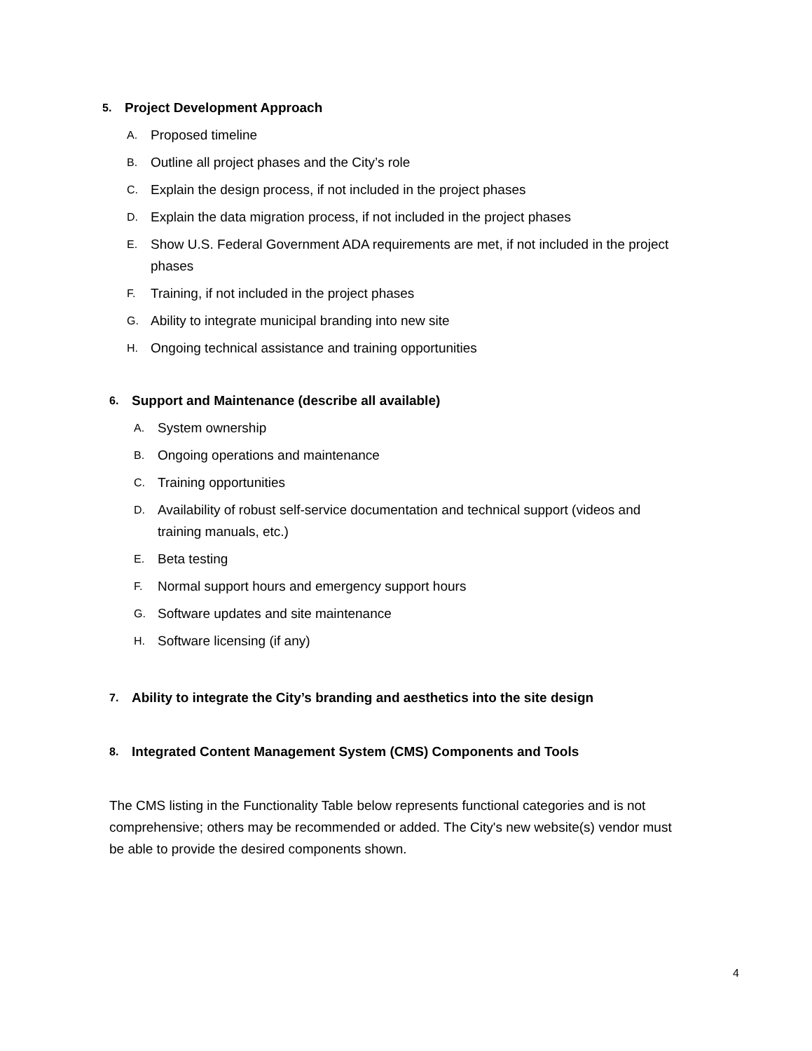5.
Project Development Approach
A. Proposed timeline
B. Outline all project phases and the City’s role
C. Explain the design process, if not included in the project phases
D. Explain the data migration process, if not included in the project phases
E. Show U.S. Federal Government ADA requirements are met, if not included in the project phases
F. Training, if not included in the project phases
G. Ability to integrate municipal branding into new site
H. Ongoing technical assistance and training opportunities
6.
Support and Maintenance (describe all available)
A. System ownership
B. Ongoing operations and maintenance
C. Training opportunities
D. Availability of robust self-service documentation and technical support (videos and training manuals, etc.)
E. Beta testing
F. Normal support hours and emergency support hours
G. Software updates and site maintenance
H. Software licensing (if any)
7.
Ability to integrate the City’s branding and aesthetics into the site design
8.
Integrated Content Management System (CMS) Components and Tools
The CMS listing in the Functionality Table below represents functional categories and is not comprehensive; others may be recommended or added. The City's new website(s) vendor must be able to provide the desired components shown.
4